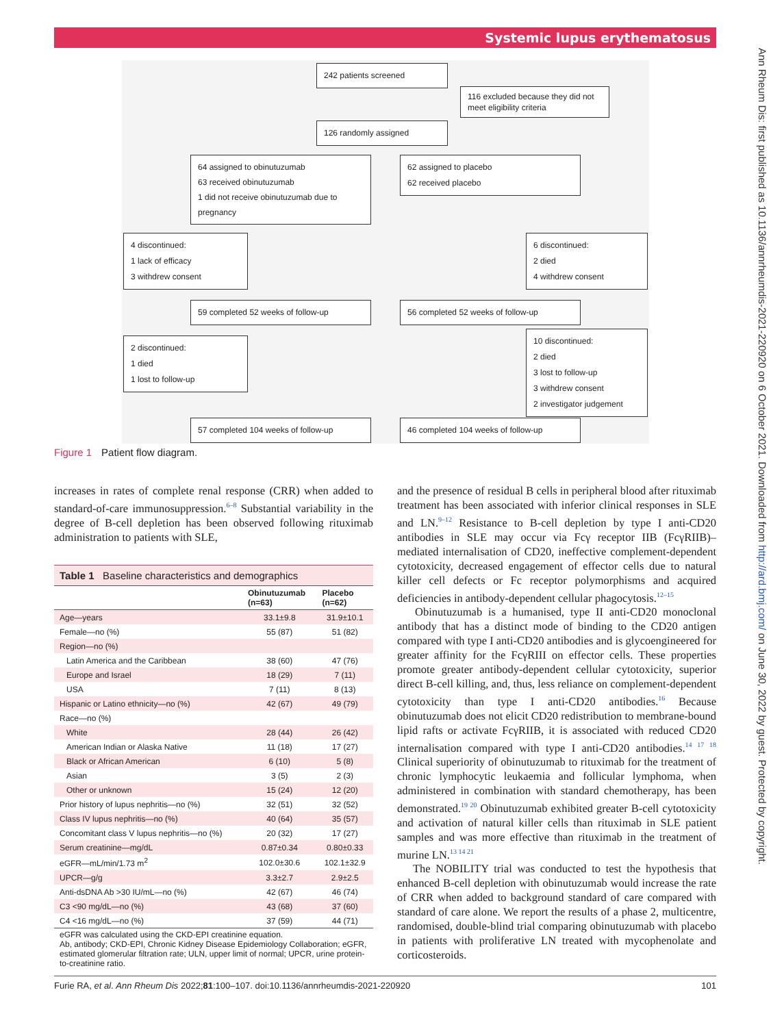Systemic lupus erythematosus
Ann Rheum Dis: first published as 10.1136/annrheumdis-2021-220920 on 6 October 2021. Downloaded from http://ard.bmj.com/ on June 30, 2022 by guest. Protected by copyright.
242 patients screened
116 excluded because they did not meet eligibility criteria
126 randomly assigned
64 assigned to obinutuzumab
63 received obinutuzumab
1 did not receive obinutuzumab due to pregnancy
62 assigned to placebo
62 received placebo
4 discontinued:
1 lack of efficacy
3 withdrew consent
6 discontinued:
2 died
4 withdrew consent
59 completed 52 weeks of follow-up 56 completed 52 weeks of follow-up
2 discontinued:
1 died
1 lost to follow-up
10 discontinued:
2 died
3 lost to follow-up
3 withdrew consent
2 investigator judgement
57 completed 104 weeks of follow-up 46 completed 104 weeks of follow-up
Figure 1 Patient flow diagram.
increases in rates of complete renal response (CRR) when added to standard-of-care immunosuppression.<sup>6–8</sup> Substantial variability in the degree of B-cell depletion has been observed following rituximab administration to patients with SLE,
Table 1 Baseline characteristics and demographics
| | Obinutuzumab (n=63) | Placebo (n=62) |
| --- | --- | --- |
| Age—years | 33.1±9.8 | 31.9±10.1 |
| Female—no (%) | 55 (87) | 51 (82) |
| Region—no (%) | | |
| Latin America and the Caribbean | 38 (60) | 47 (76) |
| Europe and Israel | 18 (29) | 7 (11) |
| USA | 7 (11) | 8 (13) |
| Hispanic or Latino ethnicity—no (%) | 42 (67) | 49 (79) |
| Race—no (%) | | |
| White | 28 (44) | 26 (42) |
| American Indian or Alaska Native | 11 (18) | 17 (27) |
| Black or African American | 6 (10) | 5 (8) |
| Asian | 3 (5) | 2 (3) |
| Other or unknown | 15 (24) | 12 (20) |
| Prior history of lupus nephritis—no (%) | 32 (51) | 32 (52) |
| Class IV lupus nephritis—no (%) | 40 (64) | 35 (57) |
| Concomitant class V lupus nephritis—no (%) | 20 (32) | 17 (27) |
| Serum creatinine—mg/dL | 0.87±0.34 | 0.80±0.33 |
| eGFR—mL/min/1.73 m<sup>2</sup> | 102.0±30.6 | 102.1±32.9 |
| UPCR—g/g | 3.3±2.7 | 2.9±2.5 |
| Anti-dsDNA Ab >30 IU/mL—no (%) | 42 (67) | 46 (74) |
| C3 <90 mg/dL—no (%) | 43 (68) | 37 (60) |
| C4 <16 mg/dL—no (%) | 37 (59) | 44 (71) |
eGFR was calculated using the CKD-EPI creatinine equation.
Ab, antibody; CKD-EPI, Chronic Kidney Disease Epidemiology Collaboration; eGFR, estimated glomerular filtration rate; ULN, upper limit of normal; UPCR, urine protein-to-creatinine ratio.
and the presence of residual B cells in peripheral blood after rituximab treatment has been associated with inferior clinical responses in SLE and LN.<sup>9–12</sup> Resistance to B-cell depletion by type I anti-CD20 antibodies in SLE may occur via Fcγ receptor IIB (FcγRIIB)–mediated internalisation of CD20, ineffective complement-dependent cytotoxicity, decreased engagement of effector cells due to natural killer cell defects or Fc receptor polymorphisms and acquired deficiencies in antibody-dependent cellular phagocytosis.<sup>12–15</sup>
Obinutuzumab is a humanised, type II anti-CD20 monoclonal antibody that has a distinct mode of binding to the CD20 antigen compared with type I anti-CD20 antibodies and is glycoengineered for greater affinity for the FcγRIII on effector cells. These properties promote greater antibody-dependent cellular cytotoxicity, superior direct B-cell killing, and, thus, less reliance on complement-dependent cytotoxicity than type I anti-CD20 antibodies.<sup>16</sup> Because obinutuzumab does not elicit CD20 redistribution to membrane-bound lipid rafts or activate FcγRIIB, it is associated with reduced CD20 internalisation compared with type I anti-CD20 antibodies.<sup>14 17 18</sup> Clinical superiority of obinutuzumab to rituximab for the treatment of chronic lymphocytic leukaemia and follicular lymphoma, when administered in combination with standard chemotherapy, has been demonstrated.<sup>19 20</sup> Obinutuzumab exhibited greater B-cell cytotoxicity and activation of natural killer cells than rituximab in SLE patient samples and was more effective than rituximab in the treatment of murine LN.<sup>13 14 21</sup>
The NOBILITY trial was conducted to test the hypothesis that enhanced B-cell depletion with obinutuzumab would increase the rate of CRR when added to background standard of care compared with standard of care alone. We report the results of a phase 2, multicentre, randomised, double-blind trial comparing obinutuzumab with placebo in patients with proliferative LN treated with mycophenolate and corticosteroids.
Furie RA, et al. Ann Rheum Dis 2022;81:100–107. doi:10.1136/annrheumdis-2021-220920 101